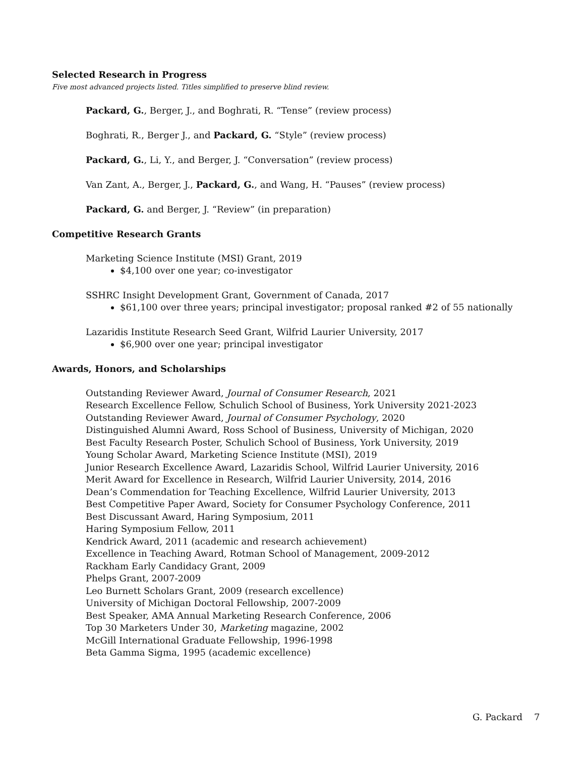Selected Research in Progress
Five most advanced projects listed. Titles simplified to preserve blind review.
Packard, G., Berger, J., and Boghrati, R. “Tense” (review process)
Boghrati, R., Berger J., and Packard, G. “Style” (review process)
Packard, G., Li, Y., and Berger, J. “Conversation” (review process)
Van Zant, A., Berger, J., Packard, G., and Wang, H. “Pauses” (review process)
Packard, G. and Berger, J. “Review” (in preparation)
Competitive Research Grants
Marketing Science Institute (MSI) Grant, 2019
$4,100 over one year; co-investigator
SSHRC Insight Development Grant, Government of Canada, 2017
$61,100 over three years; principal investigator; proposal ranked #2 of 55 nationally
Lazaridis Institute Research Seed Grant, Wilfrid Laurier University, 2017
$6,900 over one year; principal investigator
Awards, Honors, and Scholarships
Outstanding Reviewer Award, Journal of Consumer Research, 2021
Research Excellence Fellow, Schulich School of Business, York University 2021-2023
Outstanding Reviewer Award, Journal of Consumer Psychology, 2020
Distinguished Alumni Award, Ross School of Business, University of Michigan, 2020
Best Faculty Research Poster, Schulich School of Business, York University, 2019
Young Scholar Award, Marketing Science Institute (MSI), 2019
Junior Research Excellence Award, Lazaridis School, Wilfrid Laurier University, 2016
Merit Award for Excellence in Research, Wilfrid Laurier University, 2014, 2016
Dean’s Commendation for Teaching Excellence, Wilfrid Laurier University, 2013
Best Competitive Paper Award, Society for Consumer Psychology Conference, 2011
Best Discussant Award, Haring Symposium, 2011
Haring Symposium Fellow, 2011
Kendrick Award, 2011 (academic and research achievement)
Excellence in Teaching Award, Rotman School of Management, 2009-2012
Rackham Early Candidacy Grant, 2009
Phelps Grant, 2007-2009
Leo Burnett Scholars Grant, 2009 (research excellence)
University of Michigan Doctoral Fellowship, 2007-2009
Best Speaker, AMA Annual Marketing Research Conference, 2006
Top 30 Marketers Under 30, Marketing magazine, 2002
McGill International Graduate Fellowship, 1996-1998
Beta Gamma Sigma, 1995 (academic excellence)
G. Packard 7